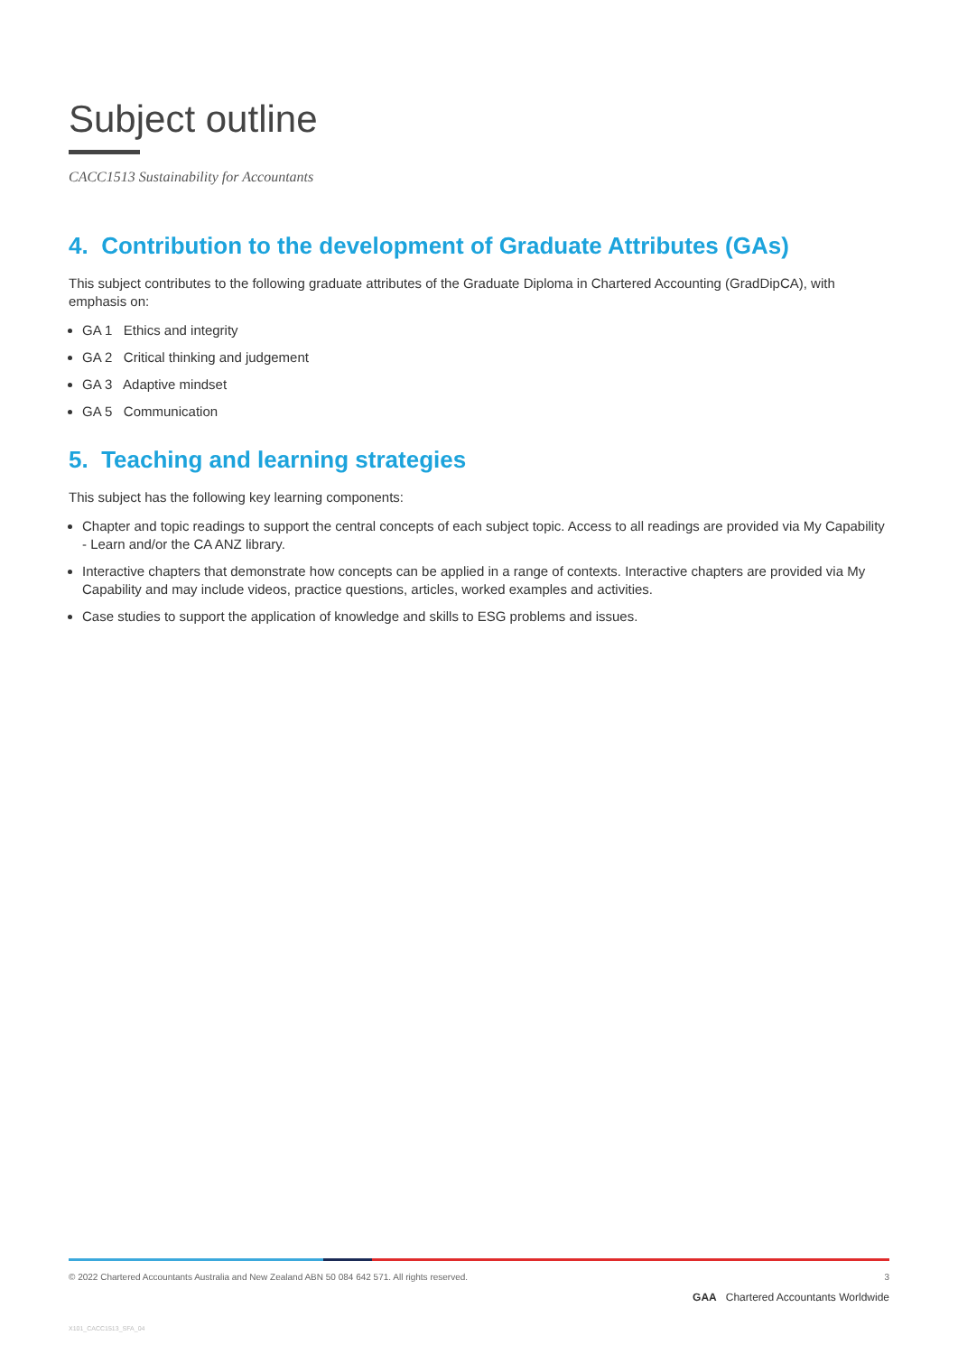Subject outline
CACC1513 Sustainability for Accountants
4. Contribution to the development of Graduate Attributes (GAs)
This subject contributes to the following graduate attributes of the Graduate Diploma in Chartered Accounting (GradDipCA), with emphasis on:
GA 1 Ethics and integrity
GA 2 Critical thinking and judgement
GA 3 Adaptive mindset
GA 5 Communication
5. Teaching and learning strategies
This subject has the following key learning components:
Chapter and topic readings to support the central concepts of each subject topic. Access to all readings are provided via My Capability - Learn and/or the CA ANZ library.
Interactive chapters that demonstrate how concepts can be applied in a range of contexts. Interactive chapters are provided via My Capability and may include videos, practice questions, articles, worked examples and activities.
Case studies to support the application of knowledge and skills to ESG problems and issues.
© 2022 Chartered Accountants Australia and New Zealand ABN 50 084 642 571. All rights reserved. 3
GAA Chartered Accountants Worldwide
X101_CACC1513_SFA_04